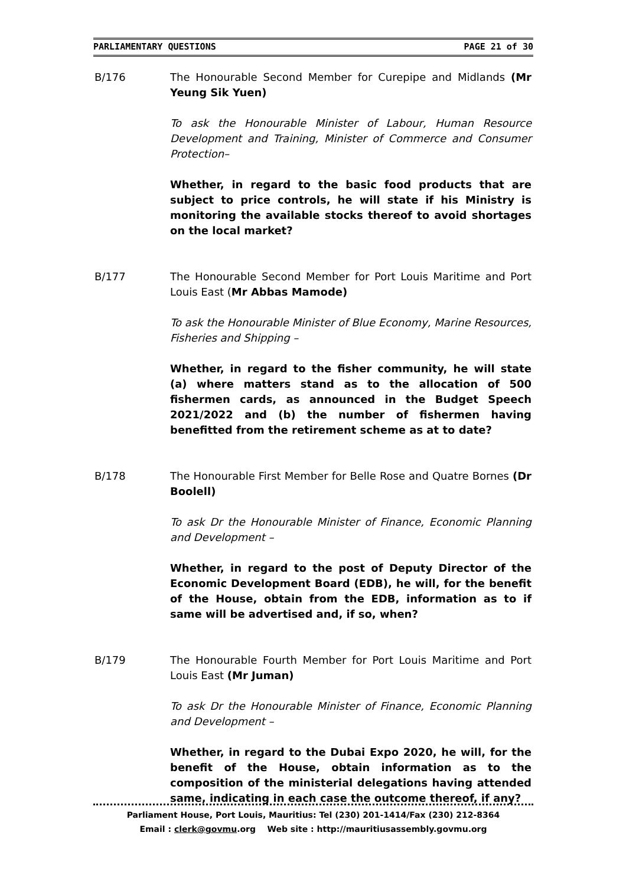PARLIAMENTARY QUESTIONS PAGE 21 of 30
B/176 The Honourable Second Member for Curepipe and Midlands (Mr Yeung Sik Yuen)
To ask the Honourable Minister of Labour, Human Resource Development and Training, Minister of Commerce and Consumer Protection–
Whether, in regard to the basic food products that are subject to price controls, he will state if his Ministry is monitoring the available stocks thereof to avoid shortages on the local market?
B/177 The Honourable Second Member for Port Louis Maritime and Port Louis East (Mr Abbas Mamode)
To ask the Honourable Minister of Blue Economy, Marine Resources, Fisheries and Shipping –
Whether, in regard to the fisher community, he will state (a) where matters stand as to the allocation of 500 fishermen cards, as announced in the Budget Speech 2021/2022 and (b) the number of fishermen having benefitted from the retirement scheme as at to date?
B/178 The Honourable First Member for Belle Rose and Quatre Bornes (Dr Boolell)
To ask Dr the Honourable Minister of Finance, Economic Planning and Development –
Whether, in regard to the post of Deputy Director of the Economic Development Board (EDB), he will, for the benefit of the House, obtain from the EDB, information as to if same will be advertised and, if so, when?
B/179 The Honourable Fourth Member for Port Louis Maritime and Port Louis East (Mr Juman)
To ask Dr the Honourable Minister of Finance, Economic Planning and Development –
Whether, in regard to the Dubai Expo 2020, he will, for the benefit of the House, obtain information as to the composition of the ministerial delegations having attended same, indicating in each case the outcome thereof, if any?
Parliament House, Port Louis, Mauritius: Tel (230) 201-1414/Fax (230) 212-8364
Email : clerk@govmu.org Web site : http://mauritiusassembly.govmu.org